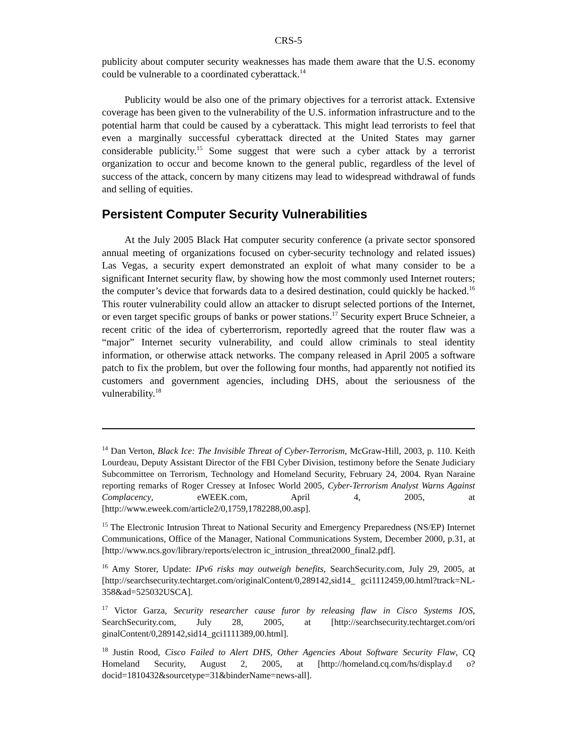CRS-5
publicity about computer security weaknesses has made them aware that the U.S. economy could be vulnerable to a coordinated cyberattack.<sup>14</sup>
Publicity would be also one of the primary objectives for a terrorist attack. Extensive coverage has been given to the vulnerability of the U.S. information infrastructure and to the potential harm that could be caused by a cyberattack. This might lead terrorists to feel that even a marginally successful cyberattack directed at the United States may garner considerable publicity.<sup>15</sup> Some suggest that were such a cyber attack by a terrorist organization to occur and become known to the general public, regardless of the level of success of the attack, concern by many citizens may lead to widespread withdrawal of funds and selling of equities.
Persistent Computer Security Vulnerabilities
At the July 2005 Black Hat computer security conference (a private sector sponsored annual meeting of organizations focused on cyber-security technology and related issues) Las Vegas, a security expert demonstrated an exploit of what many consider to be a significant Internet security flaw, by showing how the most commonly used Internet routers; the computer’s device that forwards data to a desired destination, could quickly be hacked.<sup>16</sup> This router vulnerability could allow an attacker to disrupt selected portions of the Internet, or even target specific groups of banks or power stations.<sup>17</sup> Security expert Bruce Schneier, a recent critic of the idea of cyberterrorism, reportedly agreed that the router flaw was a “major” Internet security vulnerability, and could allow criminals to steal identity information, or otherwise attack networks. The company released in April 2005 a software patch to fix the problem, but over the following four months, had apparently not notified its customers and government agencies, including DHS, about the seriousness of the vulnerability.<sup>18</sup>
<sup>14</sup> Dan Verton, Black Ice: The Invisible Threat of Cyber-Terrorism, McGraw-Hill, 2003, p. 110. Keith Lourdeau, Deputy Assistant Director of the FBI Cyber Division, testimony before the Senate Judiciary Subcommittee on Terrorism, Technology and Homeland Security, February 24, 2004. Ryan Naraine reporting remarks of Roger Cressey at Infosec World 2005, Cyber-Terrorism Analyst Warns Against Complacency, eWEEK.com, April 4, 2005, at [http://www.eweek.com/article2/0,1759,1782288,00.asp].
<sup>15</sup> The Electronic Intrusion Threat to National Security and Emergency Preparedness (NS/EP) Internet Communications, Office of the Manager, National Communications System, December 2000, p.31, at [http://www.ncs.gov/library/reports/electron ic_intrusion_threat2000_final2.pdf].
<sup>16</sup> Amy Storer, Update: IPv6 risks may outweigh benefits, SearchSecurity.com, July 29, 2005, at [http://searchsecurity.techtarget.com/originalContent/0,289142,sid14_ gci1112459,00.html?track=NL-358&ad=525032USCA].
<sup>17</sup> Victor Garza, Security researcher cause furor by releasing flaw in Cisco Systems IOS, SearchSecurity.com, July 28, 2005, at [http://searchsecurity.techtarget.com/ori ginalContent/0,289142,sid14_gci1111389,00.html].
<sup>18</sup> Justin Rood, Cisco Failed to Alert DHS, Other Agencies About Software Security Flaw, CQ Homeland Security, August 2, 2005, at [http://homeland.cq.com/hs/display.d o?docid=1810432&sourcetype=31&binderName=news-all].